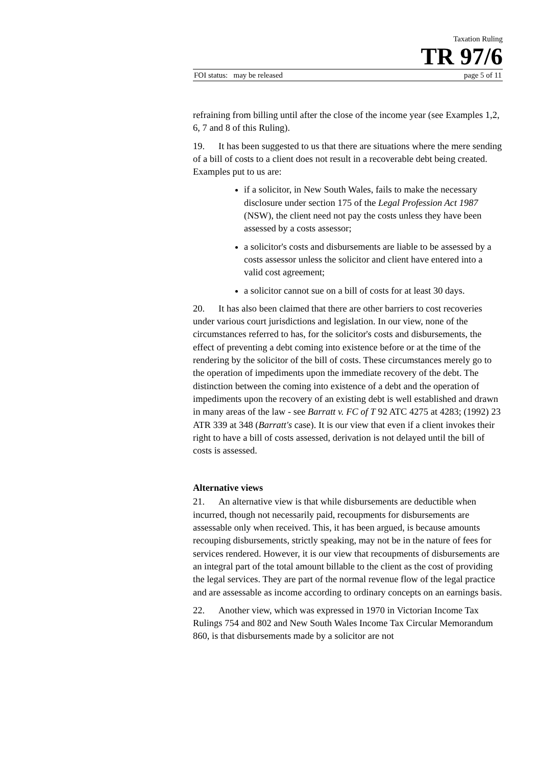Taxation Ruling
TR 97/6
FOI status: may be released page 5 of 11
refraining from billing until after the close of the income year (see Examples 1,2, 6, 7 and 8 of this Ruling).
19. It has been suggested to us that there are situations where the mere sending of a bill of costs to a client does not result in a recoverable debt being created. Examples put to us are:
if a solicitor, in New South Wales, fails to make the necessary disclosure under section 175 of the Legal Profession Act 1987 (NSW), the client need not pay the costs unless they have been assessed by a costs assessor;
a solicitor's costs and disbursements are liable to be assessed by a costs assessor unless the solicitor and client have entered into a valid cost agreement;
a solicitor cannot sue on a bill of costs for at least 30 days.
20. It has also been claimed that there are other barriers to cost recoveries under various court jurisdictions and legislation. In our view, none of the circumstances referred to has, for the solicitor's costs and disbursements, the effect of preventing a debt coming into existence before or at the time of the rendering by the solicitor of the bill of costs. These circumstances merely go to the operation of impediments upon the immediate recovery of the debt. The distinction between the coming into existence of a debt and the operation of impediments upon the recovery of an existing debt is well established and drawn in many areas of the law - see Barratt v. FC of T 92 ATC 4275 at 4283; (1992) 23 ATR 339 at 348 (Barratt's case). It is our view that even if a client invokes their right to have a bill of costs assessed, derivation is not delayed until the bill of costs is assessed.
Alternative views
21. An alternative view is that while disbursements are deductible when incurred, though not necessarily paid, recoupments for disbursements are assessable only when received. This, it has been argued, is because amounts recouping disbursements, strictly speaking, may not be in the nature of fees for services rendered. However, it is our view that recoupments of disbursements are an integral part of the total amount billable to the client as the cost of providing the legal services. They are part of the normal revenue flow of the legal practice and are assessable as income according to ordinary concepts on an earnings basis.
22. Another view, which was expressed in 1970 in Victorian Income Tax Rulings 754 and 802 and New South Wales Income Tax Circular Memorandum 860, is that disbursements made by a solicitor are not